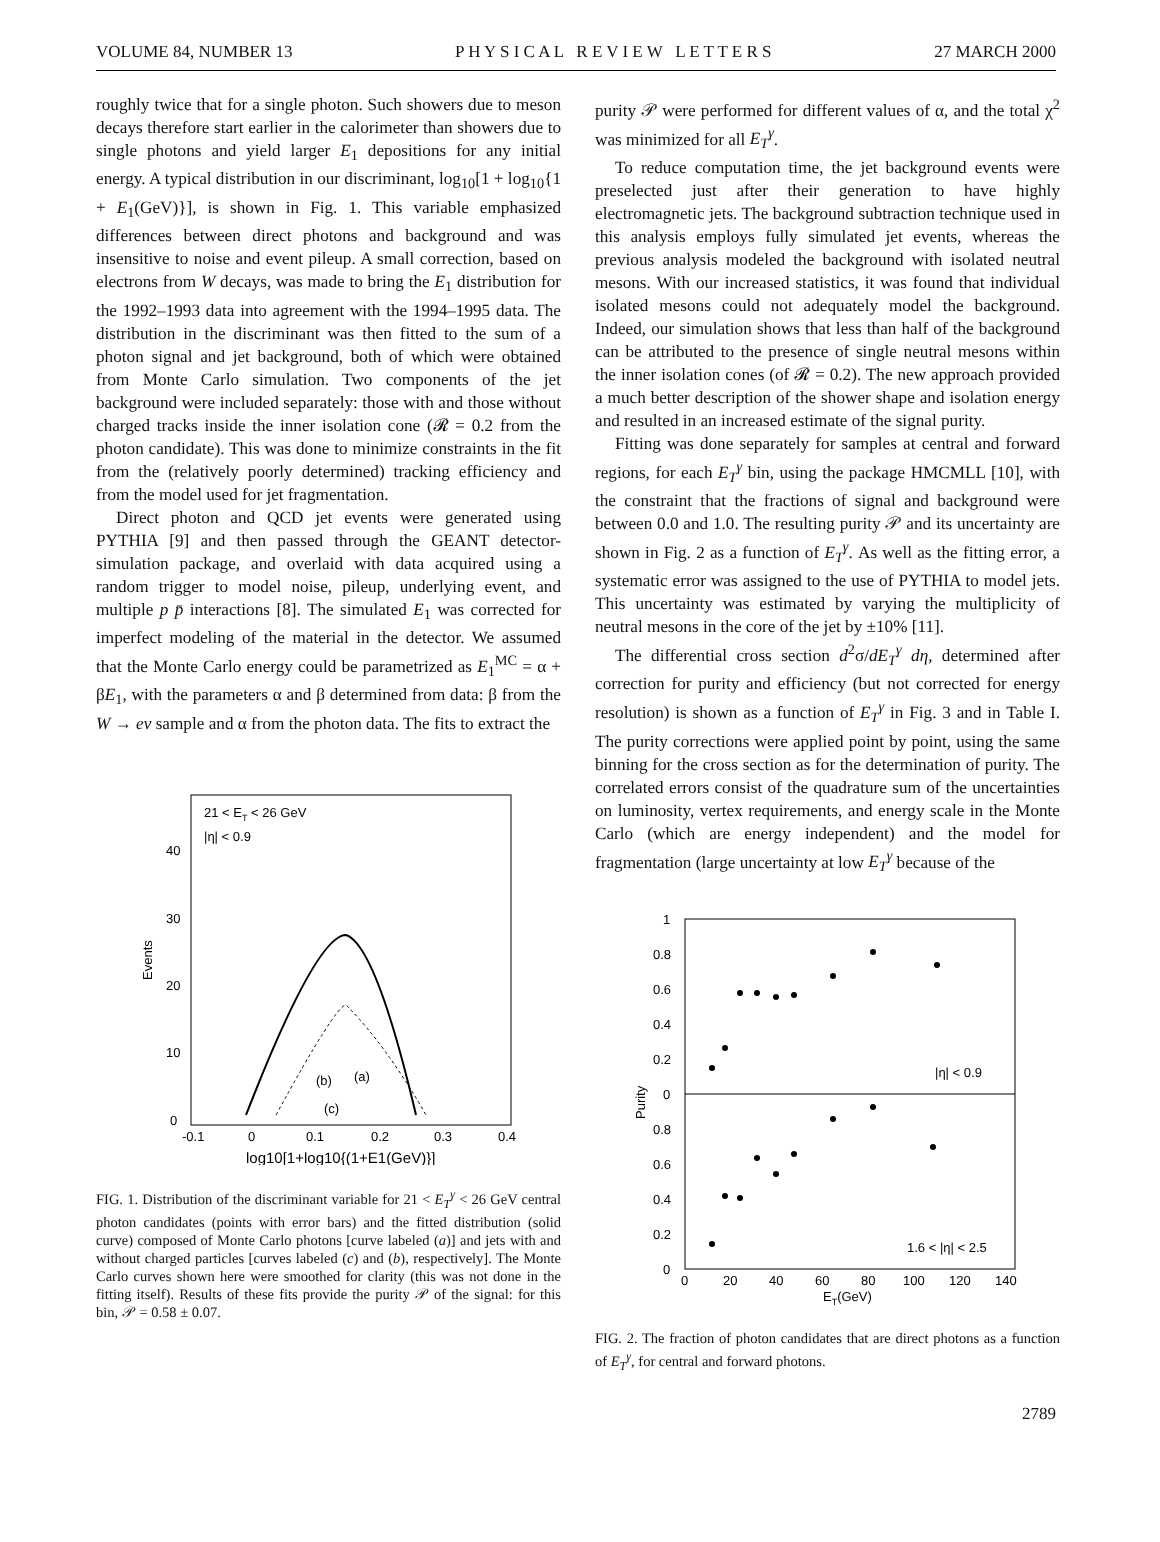VOLUME 84, NUMBER 13 P H Y S I C A L R E V I E W L E T T E R S 27 MARCH 2000
roughly twice that for a single photon. Such showers due to meson decays therefore start earlier in the calorimeter than showers due to single photons and yield larger E<sub>1</sub> depositions for any initial energy. A typical distribution in our discriminant, log<sub>10</sub>[1 + log<sub>10</sub>{1 + E<sub>1</sub>(GeV)}], is shown in Fig. 1. This variable emphasized differences between direct photons and background and was insensitive to noise and event pileup. A small correction, based on electrons from W decays, was made to bring the E<sub>1</sub> distribution for the 1992–1993 data into agreement with the 1994–1995 data. The distribution in the discriminant was then fitted to the sum of a photon signal and jet background, both of which were obtained from Monte Carlo simulation. Two components of the jet background were included separately: those with and those without charged tracks inside the inner isolation cone (𝓡 = 0.2 from the photon candidate). This was done to minimize constraints in the fit from the (relatively poorly determined) tracking efficiency and from the model used for jet fragmentation.
Direct photon and QCD jet events were generated using PYTHIA [9] and then passed through the GEANT detector-simulation package, and overlaid with data acquired using a random trigger to model noise, pileup, underlying event, and multiple p p̄ interactions [8]. The simulated E<sub>1</sub> was corrected for imperfect modeling of the material in the detector. We assumed that the Monte Carlo energy could be parametrized as E<sub>1</sub><sup>MC</sup> = α + βE<sub>1</sub>, with the parameters α and β determined from data: β from the W → eν sample and α from the photon data. The fits to extract the
21 < ET < 26 GeV
|η| < 0.9
40
30
20
10
0
Events
-0.1
0
0.1
0.2
0.3
0.4
log10[1+log10{(1+E1(GeV)}]
(b)
(a)
(c)
FIG. 1. Distribution of the discriminant variable for 21 < E<sub>T</sub><sup>γ</sup> < 26 GeV central photon candidates (points with error bars) and the fitted distribution (solid curve) composed of Monte Carlo photons [curve labeled (a)] and jets with and without charged particles [curves labeled (c) and (b), respectively]. The Monte Carlo curves shown here were smoothed for clarity (this was not done in the fitting itself). Results of these fits provide the purity 𝒫 of the signal: for this bin, 𝒫 = 0.58 ± 0.07.
purity 𝒫 were performed for different values of α, and the total χ<sup>2</sup> was minimized for all E<sub>T</sub><sup>γ</sup>.
To reduce computation time, the jet background events were preselected just after their generation to have highly electromagnetic jets. The background subtraction technique used in this analysis employs fully simulated jet events, whereas the previous analysis modeled the background with isolated neutral mesons. With our increased statistics, it was found that individual isolated mesons could not adequately model the background. Indeed, our simulation shows that less than half of the background can be attributed to the presence of single neutral mesons within the inner isolation cones (of 𝓡 = 0.2). The new approach provided a much better description of the shower shape and isolation energy and resulted in an increased estimate of the signal purity.
Fitting was done separately for samples at central and forward regions, for each E<sub>T</sub><sup>γ</sup> bin, using the package HMCMLL [10], with the constraint that the fractions of signal and background were between 0.0 and 1.0. The resulting purity 𝒫 and its uncertainty are shown in Fig. 2 as a function of E<sub>T</sub><sup>γ</sup>. As well as the fitting error, a systematic error was assigned to the use of PYTHIA to model jets. This uncertainty was estimated by varying the multiplicity of neutral mesons in the core of the jet by ±10% [11].
The differential cross section d<sup>2</sup>σ/dE<sub>T</sub><sup>γ</sup> dη, determined after correction for purity and efficiency (but not corrected for energy resolution) is shown as a function of E<sub>T</sub><sup>γ</sup> in Fig. 3 and in Table I. The purity corrections were applied point by point, using the same binning for the cross section as for the determination of purity. The correlated errors consist of the quadrature sum of the uncertainties on luminosity, vertex requirements, and energy scale in the Monte Carlo (which are energy independent) and the model for fragmentation (large uncertainty at low E<sub>T</sub><sup>γ</sup> because of the
1
0.8
0.6
0.4
0.2
0
0.8
0.6
0.4
0.2
0
Purity
|η| < 0.9
1.6 < |η| < 2.5
0
20
40
60
80
100
120
140
ET(GeV)
FIG. 2. The fraction of photon candidates that are direct photons as a function of E<sub>T</sub><sup>γ</sup>, for central and forward photons.
2789